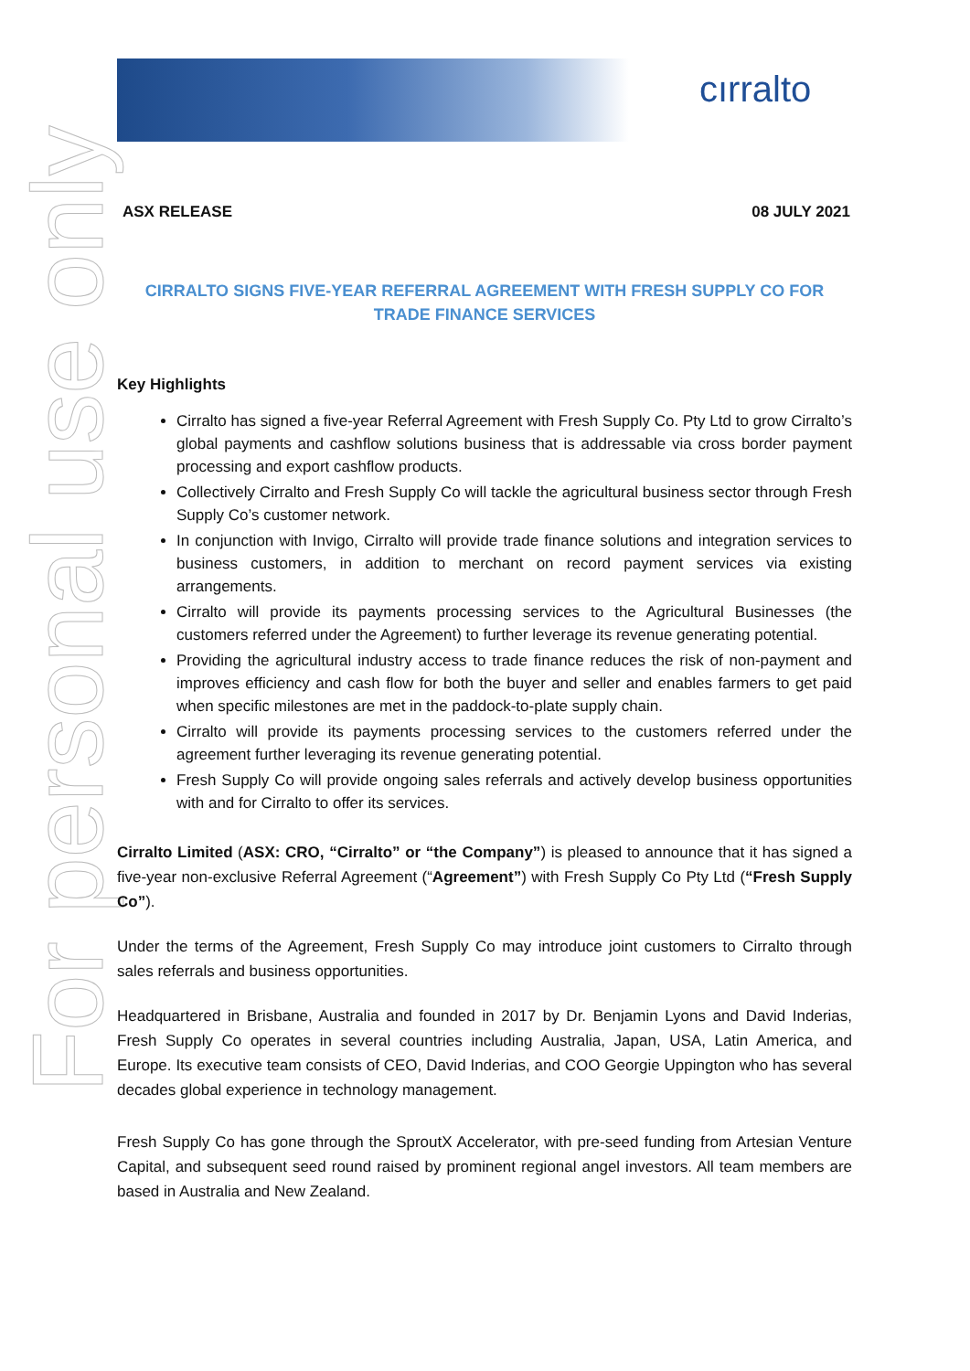cırralto
For personal use only
ASX RELEASE 08 JULY 2021
CIRRALTO SIGNS FIVE-YEAR REFERRAL AGREEMENT WITH FRESH SUPPLY CO FOR TRADE FINANCE SERVICES
Key Highlights
Cirralto has signed a five-year Referral Agreement with Fresh Supply Co. Pty Ltd to grow Cirralto’s global payments and cashflow solutions business that is addressable via cross border payment processing and export cashflow products.
Collectively Cirralto and Fresh Supply Co will tackle the agricultural business sector through Fresh Supply Co’s customer network.
In conjunction with Invigo, Cirralto will provide trade finance solutions and integration services to business customers, in addition to merchant on record payment services via existing arrangements.
Cirralto will provide its payments processing services to the Agricultural Businesses (the customers referred under the Agreement) to further leverage its revenue generating potential.
Providing the agricultural industry access to trade finance reduces the risk of non-payment and improves efficiency and cash flow for both the buyer and seller and enables farmers to get paid when specific milestones are met in the paddock-to-plate supply chain.
Cirralto will provide its payments processing services to the customers referred under the agreement further leveraging its revenue generating potential.
Fresh Supply Co will provide ongoing sales referrals and actively develop business opportunities with and for Cirralto to offer its services.
Cirralto Limited (ASX: CRO, “Cirralto” or “the Company”) is pleased to announce that it has signed a five-year non-exclusive Referral Agreement (“Agreement”) with Fresh Supply Co Pty Ltd (“Fresh Supply Co”).
Under the terms of the Agreement, Fresh Supply Co may introduce joint customers to Cirralto through sales referrals and business opportunities.
Headquartered in Brisbane, Australia and founded in 2017 by Dr. Benjamin Lyons and David Inderias, Fresh Supply Co operates in several countries including Australia, Japan, USA, Latin America, and Europe. Its executive team consists of CEO, David Inderias, and COO Georgie Uppington who has several decades global experience in technology management.
Fresh Supply Co has gone through the SproutX Accelerator, with pre-seed funding from Artesian Venture Capital, and subsequent seed round raised by prominent regional angel investors. All team members are based in Australia and New Zealand.